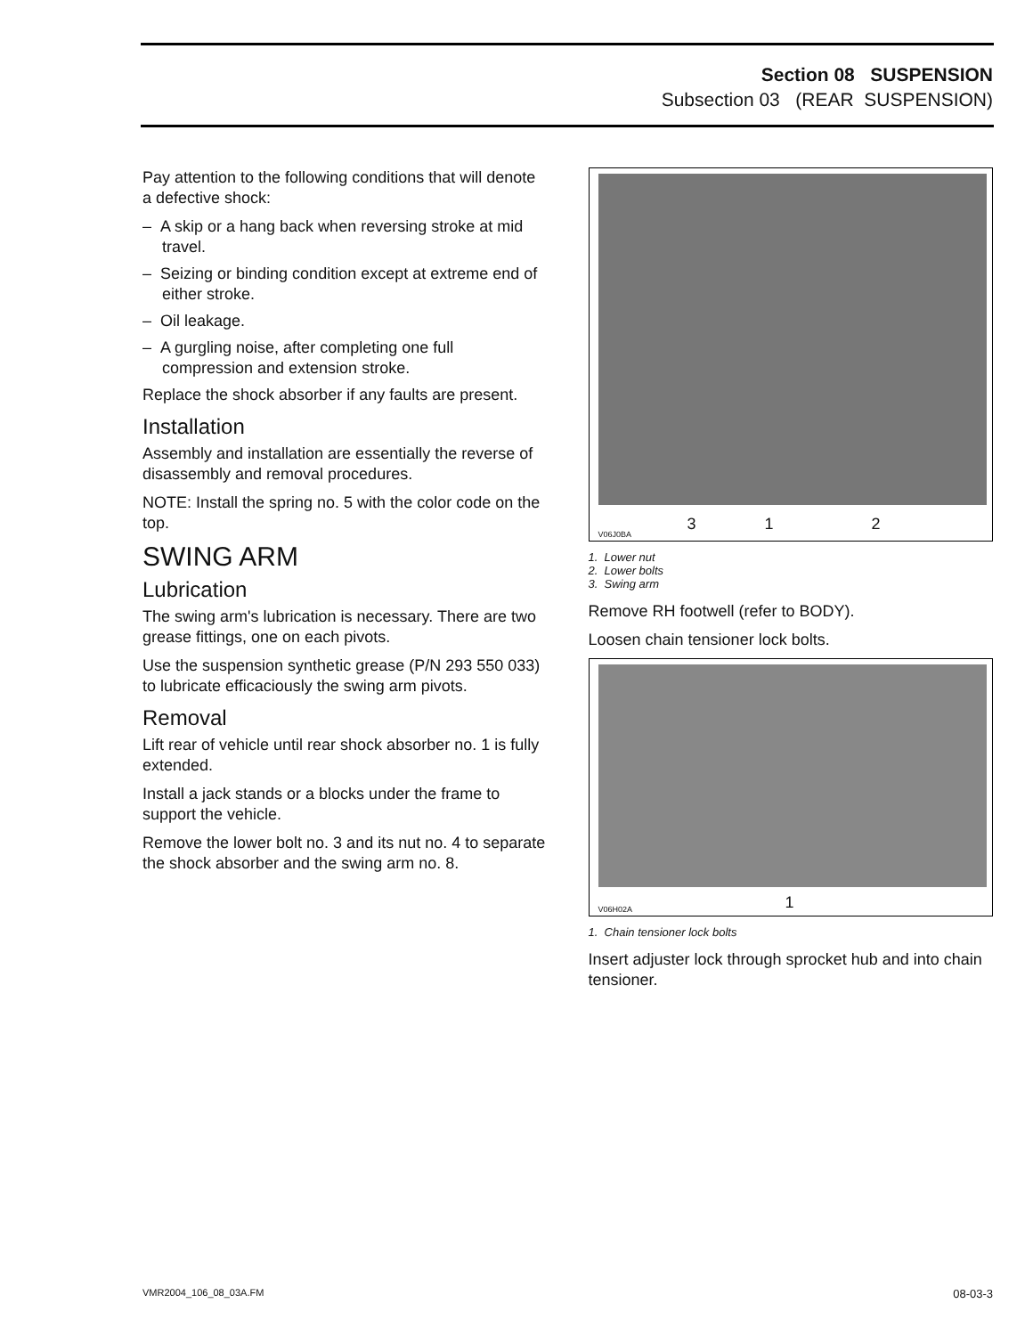Section 08 SUSPENSION
Subsection 03 (REAR SUSPENSION)
Pay attention to the following conditions that will denote a defective shock:
– A skip or a hang back when reversing stroke at mid travel.
– Seizing or binding condition except at extreme end of either stroke.
– Oil leakage.
– A gurgling noise, after completing one full compression and extension stroke.
Replace the shock absorber if any faults are present.
Installation
Assembly and installation are essentially the reverse of disassembly and removal procedures.
NOTE: Install the spring no. 5 with the color code on the top.
SWING ARM
Lubrication
The swing arm's lubrication is necessary. There are two grease fittings, one on each pivots.
Use the suspension synthetic grease (P/N 293 550 033) to lubricate efficaciously the swing arm pivots.
Removal
Lift rear of vehicle until rear shock absorber no. 1 is fully extended.
Install a jack stands or a blocks under the frame to support the vehicle.
Remove the lower bolt no. 3 and its nut no. 4 to separate the shock absorber and the swing arm no. 8.
V06J0BA 3 1 2
1. Lower nut
2. Lower bolts
3. Swing arm
Remove RH footwell (refer to BODY).
Loosen chain tensioner lock bolts.
V06H02A 1
1. Chain tensioner lock bolts
Insert adjuster lock through sprocket hub and into chain tensioner.
VMR2004_106_08_03A.FM 08-03-3